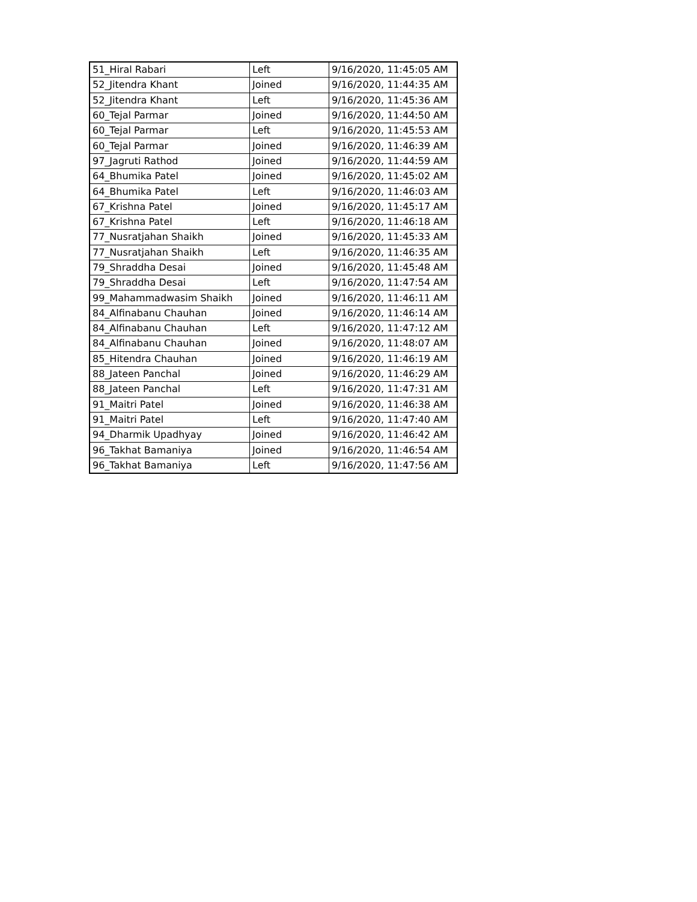| 51_Hiral Rabari | Left | 9/16/2020, 11:45:05 AM |
| 52_Jitendra Khant | Joined | 9/16/2020, 11:44:35 AM |
| 52_Jitendra Khant | Left | 9/16/2020, 11:45:36 AM |
| 60_Tejal Parmar | Joined | 9/16/2020, 11:44:50 AM |
| 60_Tejal Parmar | Left | 9/16/2020, 11:45:53 AM |
| 60_Tejal Parmar | Joined | 9/16/2020, 11:46:39 AM |
| 97_Jagruti Rathod | Joined | 9/16/2020, 11:44:59 AM |
| 64_Bhumika Patel | Joined | 9/16/2020, 11:45:02 AM |
| 64_Bhumika Patel | Left | 9/16/2020, 11:46:03 AM |
| 67_Krishna Patel | Joined | 9/16/2020, 11:45:17 AM |
| 67_Krishna Patel | Left | 9/16/2020, 11:46:18 AM |
| 77_Nusratjahan Shaikh | Joined | 9/16/2020, 11:45:33 AM |
| 77_Nusratjahan Shaikh | Left | 9/16/2020, 11:46:35 AM |
| 79_Shraddha Desai | Joined | 9/16/2020, 11:45:48 AM |
| 79_Shraddha Desai | Left | 9/16/2020, 11:47:54 AM |
| 99_Mahammadwasim Shaikh | Joined | 9/16/2020, 11:46:11 AM |
| 84_Alfinabanu Chauhan | Joined | 9/16/2020, 11:46:14 AM |
| 84_Alfinabanu Chauhan | Left | 9/16/2020, 11:47:12 AM |
| 84_Alfinabanu Chauhan | Joined | 9/16/2020, 11:48:07 AM |
| 85_Hitendra Chauhan | Joined | 9/16/2020, 11:46:19 AM |
| 88_Jateen Panchal | Joined | 9/16/2020, 11:46:29 AM |
| 88_Jateen Panchal | Left | 9/16/2020, 11:47:31 AM |
| 91_Maitri Patel | Joined | 9/16/2020, 11:46:38 AM |
| 91_Maitri Patel | Left | 9/16/2020, 11:47:40 AM |
| 94_Dharmik Upadhyay | Joined | 9/16/2020, 11:46:42 AM |
| 96_Takhat Bamaniya | Joined | 9/16/2020, 11:46:54 AM |
| 96_Takhat Bamaniya | Left | 9/16/2020, 11:47:56 AM |